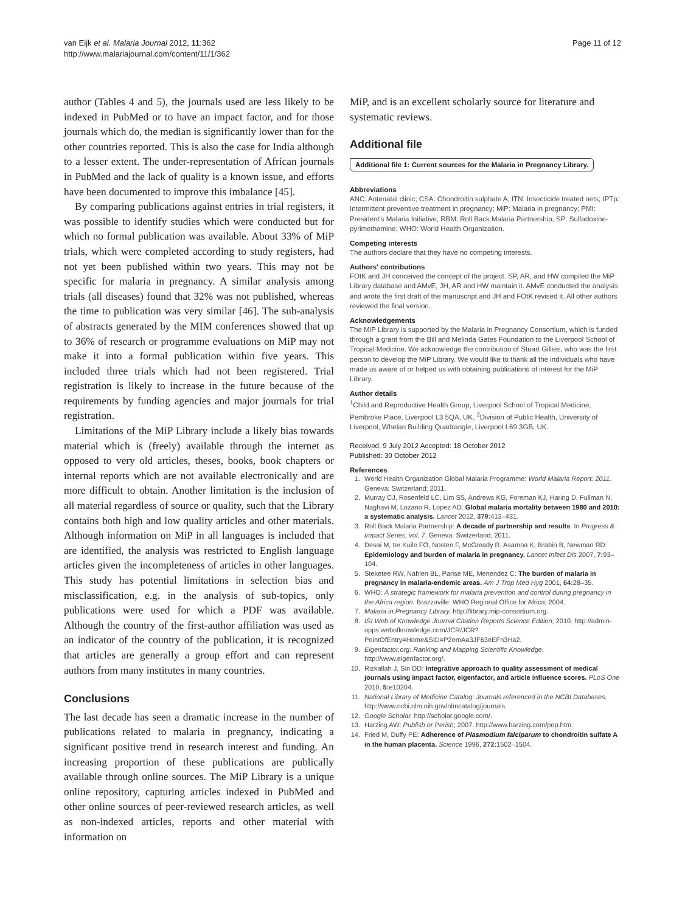van Eijk et al. Malaria Journal 2012, 11:362
http://www.malariajournal.com/content/11/1/362
Page 11 of 12
author (Tables 4 and 5), the journals used are less likely to be indexed in PubMed or to have an impact factor, and for those journals which do, the median is significantly lower than for the other countries reported. This is also the case for India although to a lesser extent. The under-representation of African journals in PubMed and the lack of quality is a known issue, and efforts have been documented to improve this imbalance [45].
By comparing publications against entries in trial registers, it was possible to identify studies which were conducted but for which no formal publication was available. About 33% of MiP trials, which were completed according to study registers, had not yet been published within two years. This may not be specific for malaria in pregnancy. A similar analysis among trials (all diseases) found that 32% was not published, whereas the time to publication was very similar [46]. The sub-analysis of abstracts generated by the MIM conferences showed that up to 36% of research or programme evaluations on MiP may not make it into a formal publication within five years. This included three trials which had not been registered. Trial registration is likely to increase in the future because of the requirements by funding agencies and major journals for trial registration.
Limitations of the MiP Library include a likely bias towards material which is (freely) available through the internet as opposed to very old articles, theses, books, book chapters or internal reports which are not available electronically and are more difficult to obtain. Another limitation is the inclusion of all material regardless of source or quality, such that the Library contains both high and low quality articles and other materials. Although information on MiP in all languages is included that are identified, the analysis was restricted to English language articles given the incompleteness of articles in other languages. This study has potential limitations in selection bias and misclassification, e.g. in the analysis of sub-topics, only publications were used for which a PDF was available. Although the country of the first-author affiliation was used as an indicator of the country of the publication, it is recognized that articles are generally a group effort and can represent authors from many institutes in many countries.
Conclusions
The last decade has seen a dramatic increase in the number of publications related to malaria in pregnancy, indicating a significant positive trend in research interest and funding. An increasing proportion of these publications are publically available through online sources. The MiP Library is a unique online repository, capturing articles indexed in PubMed and other online sources of peer-reviewed research articles, as well as non-indexed articles, reports and other material with information on
MiP, and is an excellent scholarly source for literature and systematic reviews.
Additional file
Additional file 1: Current sources for the Malaria in Pregnancy Library.
Abbreviations
ANC: Antenatal clinic; CSA: Chondroitin sulphate A; ITN: Insecticide treated nets; IPTp: Intermittent preventive treatment in pregnancy; MiP: Malaria in pregnancy; PMI: President's Malaria Initiative; RBM: Roll Back Malaria Partnership; SP: Sulfadoxine-pyrimethamine; WHO: World Health Organization.
Competing interests
The authors declare that they have no competing interests.
Authors' contributions
FOtK and JH conceived the concept of the project. SP, AR, and HW compiled the MiP Library database and AMvE, JH, AR and HW maintain it. AMvE conducted the analysis and wrote the first draft of the manuscript and JH and FOtK revised it. All other authors reviewed the final version.
Acknowledgements
The MiP Library is supported by the Malaria in Pregnancy Consortium, which is funded through a grant from the Bill and Melinda Gates Foundation to the Liverpool School of Tropical Medicine. We acknowledge the contribution of Stuart Gillies, who was the first person to develop the MiP Library. We would like to thank all the individuals who have made us aware of or helped us with obtaining publications of interest for the MiP Library.
Author details
<sup>1</sup> Child and Reproductive Health Group, Liverpool School of Tropical Medicine, Pembroke Place, Liverpool L3 5QA, UK. <sup>2</sup>Division of Public Health, University of Liverpool, Whelan Building Quadrangle, Liverpool L69 3GB, UK.
Received: 9 July 2012 Accepted: 18 October 2012
Published: 30 October 2012
References
1. World Health Organization Global Malaria Programme: World Malaria Report: 2011. Geneva: Switzerland; 2011.
2. Murray CJ, Rosenfeld LC, Lim SS, Andrews KG, Foreman KJ, Haring D, Fullman N, Naghavi M, Lozano R, Lopez AD: Global malaria mortality between 1980 and 2010: a systematic analysis. Lancet 2012, 379: 413–431.
3. Roll Back Malaria Partnership: A decade of partnership and results. In Progress & Impact Series, vol. 7. Geneva: Switzerland; 2011.
4. Desai M, ter Kuile FO, Nosten F, McGready R, Asamoa K, Brabin B, Newman RD: Epidemiology and burden of malaria in pregnancy. Lancet Infect Dis 2007, 7: 93–104.
5. Steketee RW, Nahlen BL, Parise ME, Menendez C: The burden of malaria in pregnancy in malaria-endemic areas. Am J Trop Med Hyg 2001, 64: 28–35.
6. WHO: A strategic framework for malaria prevention and control during pregnancy in the Africa region. Brazzaville: WHO Regional Office for Africa; 2004.
7. Malaria in Pregnancy Library. http://library.mip-consortium.org.
8. ISI Web of Knowledge Journal Citation Reports Science Edition; 2010. http://admin-apps.webofknowledge.com/JCR/JCR?PointOfEntry=Home&SID=P2emAa3JF63eEFn3Ha2.
9. Eigenfactor.org: Ranking and Mapping Scientific Knowledge. http://www.eigenfactor.org/.
10. Rizkallah J, Sin DD: Integrative approach to quality assessment of medical journals using impact factor, eigenfactor, and article influence scores. PLoS One 2010, 5: e10204.
11. National Library of Medicine Catalog: Journals referenced in the NCBI Databases. http://www.ncbi.nlm.nih.gov/nlmcatalog/journals.
12. Google Scholar. http://scholar.google.com/.
13. Harzing AW: Publish or Perish; 2007. http://www.harzing.com/pop.htm.
14. Fried M, Duffy PE: Adherence of Plasmodium falciparum to chondroitin sulfate A in the human placenta. Science 1996, 272: 1502–1504.